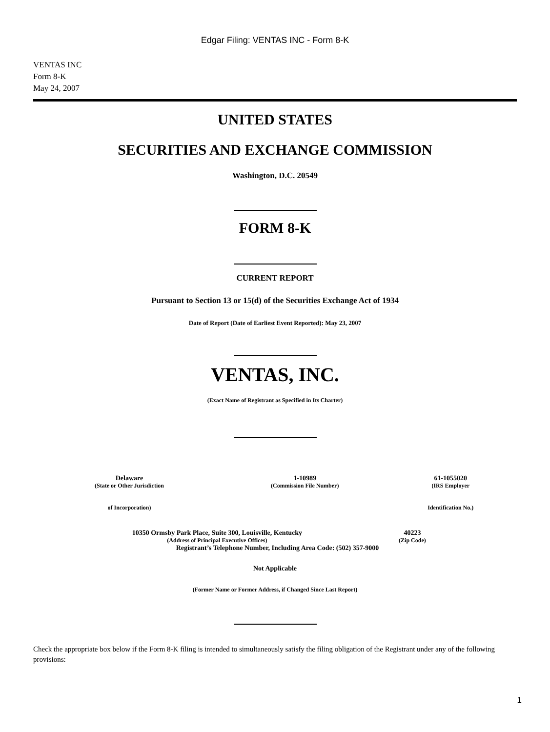Edgar Filing: VENTAS INC - Form 8-K
VENTAS INC
Form 8-K
May 24, 2007
UNITED STATES
SECURITIES AND EXCHANGE COMMISSION
Washington, D.C. 20549
FORM 8-K
CURRENT REPORT
Pursuant to Section 13 or 15(d) of the Securities Exchange Act of 1934
Date of Report (Date of Earliest Event Reported): May 23, 2007
VENTAS, INC.
(Exact Name of Registrant as Specified in Its Charter)
| Delaware | 1-10989 | 61-1055020 |
| (State or Other Jurisdiction | (Commission File Number) | (IRS Employer |
| of Incorporation) | | Identification No.) |
| 10350 Ormsby Park Place, Suite 300, Louisville, Kentucky | 40223 |
| (Address of Principal Executive Offices) | (Zip Code) |
Registrant’s Telephone Number, Including Area Code: (502) 357-9000
Not Applicable
(Former Name or Former Address, if Changed Since Last Report)
Check the appropriate box below if the Form 8-K filing is intended to simultaneously satisfy the filing obligation of the Registrant under any of the following provisions:
1